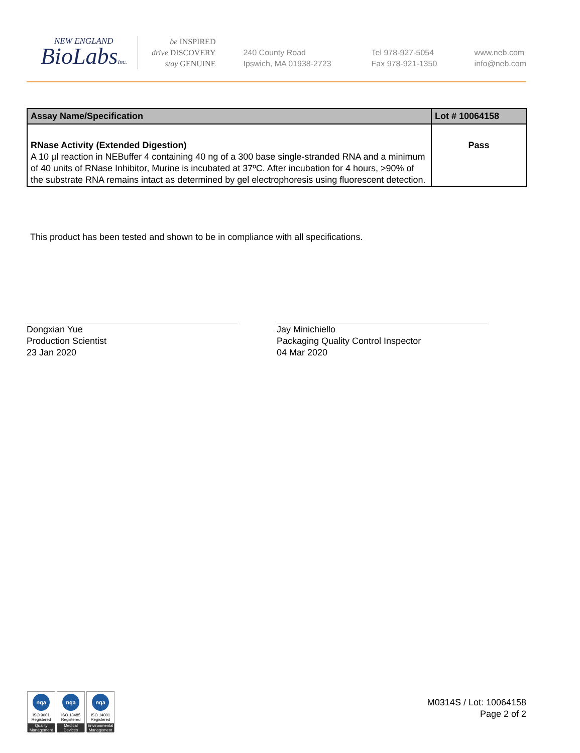NEW ENGLAND
BioLabsInc.
be INSPIRED
drive DISCOVERY
stay GENUINE
240 County Road
Ipswich, MA 01938-2723
Tel 978-927-5054
Fax 978-921-1350
www.neb.com
info@neb.com
| Assay Name/Specification | Lot # 10064158 |
| --- | --- |
| RNase Activity (Extended Digestion) A 10 µl reaction in NEBuffer 4 containing 40 ng of a 300 base single-stranded RNA and a minimum of 40 units of RNase Inhibitor, Murine is incubated at 37ºC. After incubation for 4 hours, >90% of the substrate RNA remains intact as determined by gel electrophoresis using fluorescent detection. | Pass |
This product has been tested and shown to be in compliance with all specifications.
Dongxian Yue
Production Scientist
23 Jan 2020
Jay Minichiello
Packaging Quality Control Inspector
04 Mar 2020
nqa
ISO 9001
Registered
Quality Management
nqa
ISO 13485
Registered
Medical Devices
nqa
ISO 14001
Registered
Environmental Management
M0314S / Lot: 10064158
Page 2 of 2